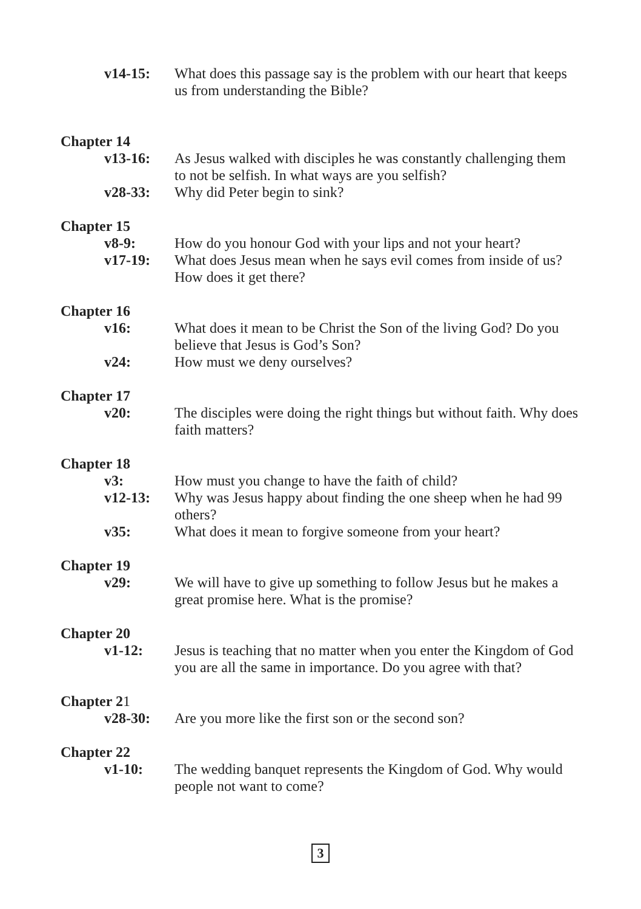v14-15: What does this passage say is the problem with our heart that keeps us from understanding the Bible?
Chapter 14
v13-16: As Jesus walked with disciples he was constantly challenging them to not be selfish. In what ways are you selfish?
v28-33: Why did Peter begin to sink?
Chapter 15
v8-9: How do you honour God with your lips and not your heart?
v17-19: What does Jesus mean when he says evil comes from inside of us? How does it get there?
Chapter 16
v16: What does it mean to be Christ the Son of the living God? Do you believe that Jesus is God’s Son?
v24: How must we deny ourselves?
Chapter 17
v20: The disciples were doing the right things but without faith. Why does faith matters?
Chapter 18
v3: How must you change to have the faith of child?
v12-13: Why was Jesus happy about finding the one sheep when he had 99 others?
v35: What does it mean to forgive someone from your heart?
Chapter 19
v29: We will have to give up something to follow Jesus but he makes a great promise here. What is the promise?
Chapter 20
v1-12: Jesus is teaching that no matter when you enter the Kingdom of God you are all the same in importance. Do you agree with that?
Chapter 21
v28-30: Are you more like the first son or the second son?
Chapter 22
v1-10: The wedding banquet represents the Kingdom of God. Why would people not want to come?
3